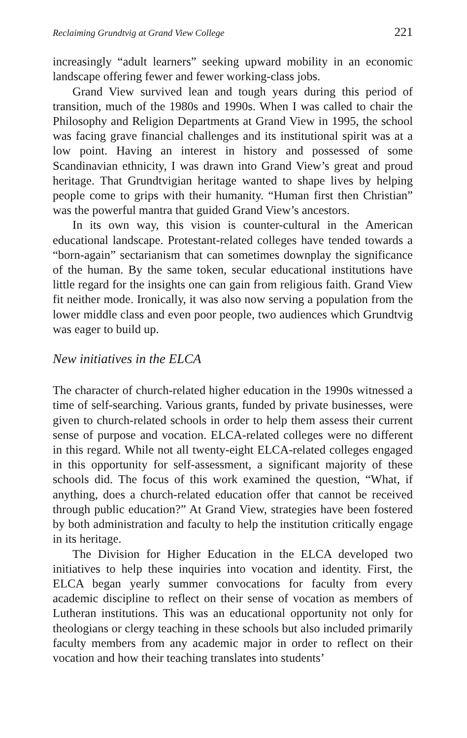Reclaiming Grundtvig at Grand View College 221
increasingly “adult learners” seeking upward mobility in an economic landscape offering fewer and fewer working-class jobs.
Grand View survived lean and tough years during this period of transition, much of the 1980s and 1990s. When I was called to chair the Philosophy and Religion Departments at Grand View in 1995, the school was facing grave financial challenges and its institutional spirit was at a low point. Having an interest in history and possessed of some Scandinavian ethnicity, I was drawn into Grand View’s great and proud heritage. That Grundtvigian heritage wanted to shape lives by helping people come to grips with their humanity. “Human first then Christian” was the powerful mantra that guided Grand View’s ancestors.
In its own way, this vision is counter-cultural in the American educational landscape. Protestant-related colleges have tended towards a “born-again” sectarianism that can sometimes downplay the significance of the human. By the same token, secular educational institutions have little regard for the insights one can gain from religious faith. Grand View fit neither mode. Ironically, it was also now serving a population from the lower middle class and even poor people, two audiences which Grundtvig was eager to build up.
New initiatives in the ELCA
The character of church-related higher education in the 1990s witnessed a time of self-searching. Various grants, funded by private businesses, were given to church-related schools in order to help them assess their current sense of purpose and vocation. ELCA-related colleges were no different in this regard. While not all twenty-eight ELCA-related colleges engaged in this opportunity for self-assessment, a significant majority of these schools did. The focus of this work examined the question, “What, if anything, does a church-related education offer that cannot be received through public education?” At Grand View, strategies have been fostered by both administration and faculty to help the institution critically engage in its heritage.
The Division for Higher Education in the ELCA developed two initiatives to help these inquiries into vocation and identity. First, the ELCA began yearly summer convocations for faculty from every academic discipline to reflect on their sense of vocation as members of Lutheran institutions. This was an educational opportunity not only for theologians or clergy teaching in these schools but also included primarily faculty members from any academic major in order to reflect on their vocation and how their teaching translates into students’